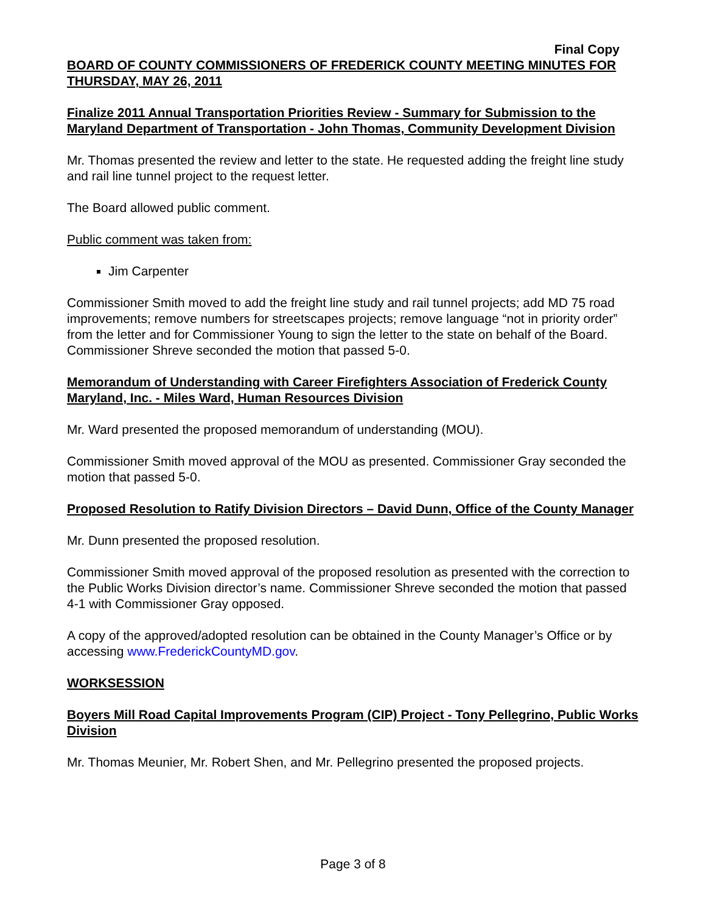Final Copy
BOARD OF COUNTY COMMISSIONERS OF FREDERICK COUNTY MEETING MINUTES FOR THURSDAY, MAY 26, 2011
Finalize 2011 Annual Transportation Priorities Review - Summary for Submission to the Maryland Department of Transportation - John Thomas, Community Development Division
Mr. Thomas presented the review and letter to the state. He requested adding the freight line study and rail line tunnel project to the request letter.
The Board allowed public comment.
Public comment was taken from:
Jim Carpenter
Commissioner Smith moved to add the freight line study and rail tunnel projects; add MD 75 road improvements; remove numbers for streetscapes projects; remove language “not in priority order” from the letter and for Commissioner Young to sign the letter to the state on behalf of the Board. Commissioner Shreve seconded the motion that passed 5-0.
Memorandum of Understanding with Career Firefighters Association of Frederick County Maryland, Inc. - Miles Ward, Human Resources Division
Mr. Ward presented the proposed memorandum of understanding (MOU).
Commissioner Smith moved approval of the MOU as presented. Commissioner Gray seconded the motion that passed 5-0.
Proposed Resolution to Ratify Division Directors – David Dunn, Office of the County Manager
Mr. Dunn presented the proposed resolution.
Commissioner Smith moved approval of the proposed resolution as presented with the correction to the Public Works Division director’s name. Commissioner Shreve seconded the motion that passed 4-1 with Commissioner Gray opposed.
A copy of the approved/adopted resolution can be obtained in the County Manager’s Office or by accessing www.FrederickCountyMD.gov.
WORKSESSION
Boyers Mill Road Capital Improvements Program (CIP) Project - Tony Pellegrino, Public Works Division
Mr. Thomas Meunier, Mr. Robert Shen, and Mr. Pellegrino presented the proposed projects.
Page 3 of 8